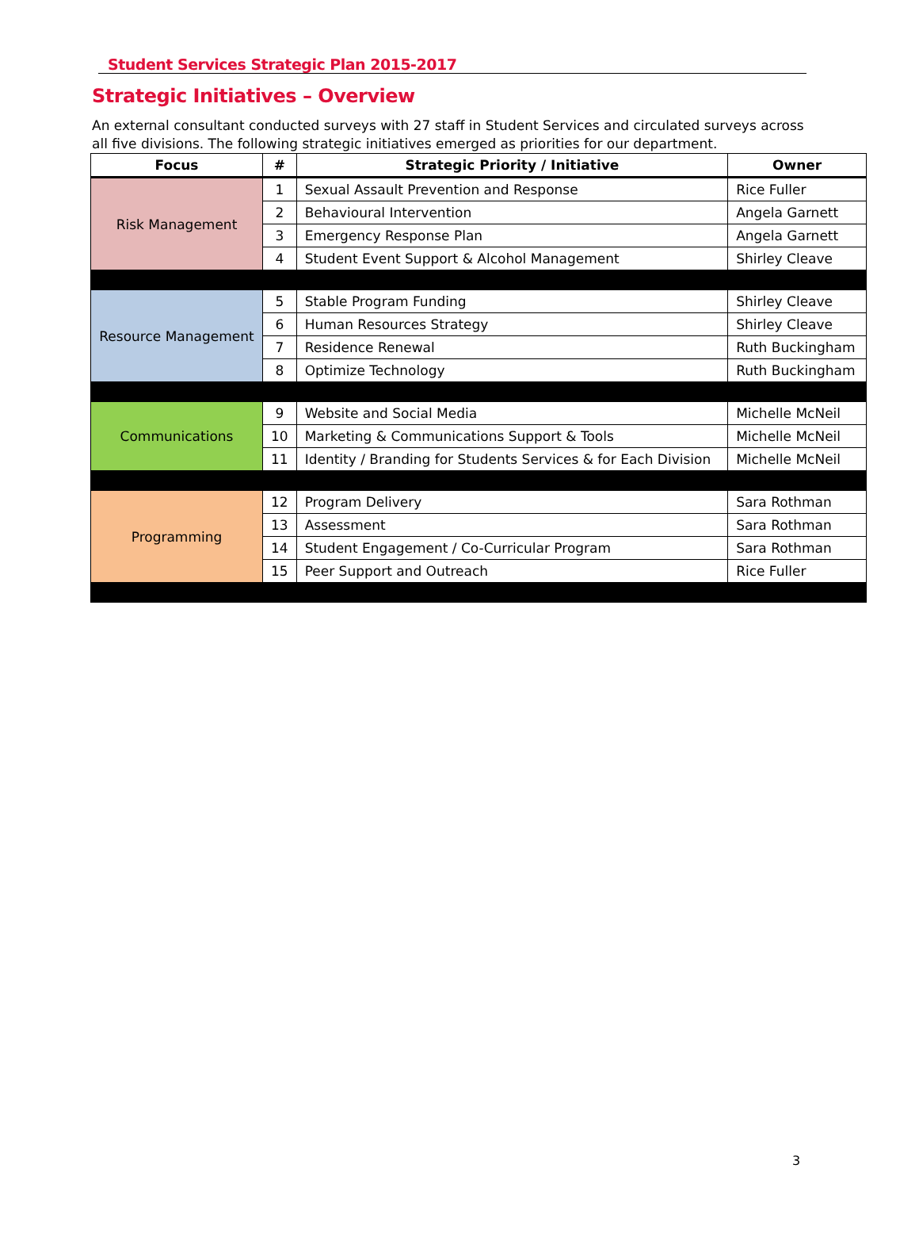Student Services Strategic Plan 2015-2017
Strategic Initiatives – Overview
An external consultant conducted surveys with 27 staff in Student Services and circulated surveys across all five divisions. The following strategic initiatives emerged as priorities for our department.
| Focus | # | Strategic Priority / Initiative | Owner |
| --- | --- | --- | --- |
| Risk Management | 1 | Sexual Assault Prevention and Response | Rice Fuller |
| | 2 | Behavioural Intervention | Angela Garnett |
| | 3 | Emergency Response Plan | Angela Garnett |
| | 4 | Student Event Support & Alcohol Management | Shirley Cleave |
| Resource Management | 5 | Stable Program Funding | Shirley Cleave |
| | 6 | Human Resources Strategy | Shirley Cleave |
| | 7 | Residence Renewal | Ruth Buckingham |
| | 8 | Optimize Technology | Ruth Buckingham |
| Communications | 9 | Website and Social Media | Michelle McNeil |
| | 10 | Marketing & Communications Support & Tools | Michelle McNeil |
| | 11 | Identity / Branding for Students Services & for Each Division | Michelle McNeil |
| Programming | 12 | Program Delivery | Sara Rothman |
| | 13 | Assessment | Sara Rothman |
| | 14 | Student Engagement / Co-Curricular Program | Sara Rothman |
| | 15 | Peer Support and Outreach | Rice Fuller |
3